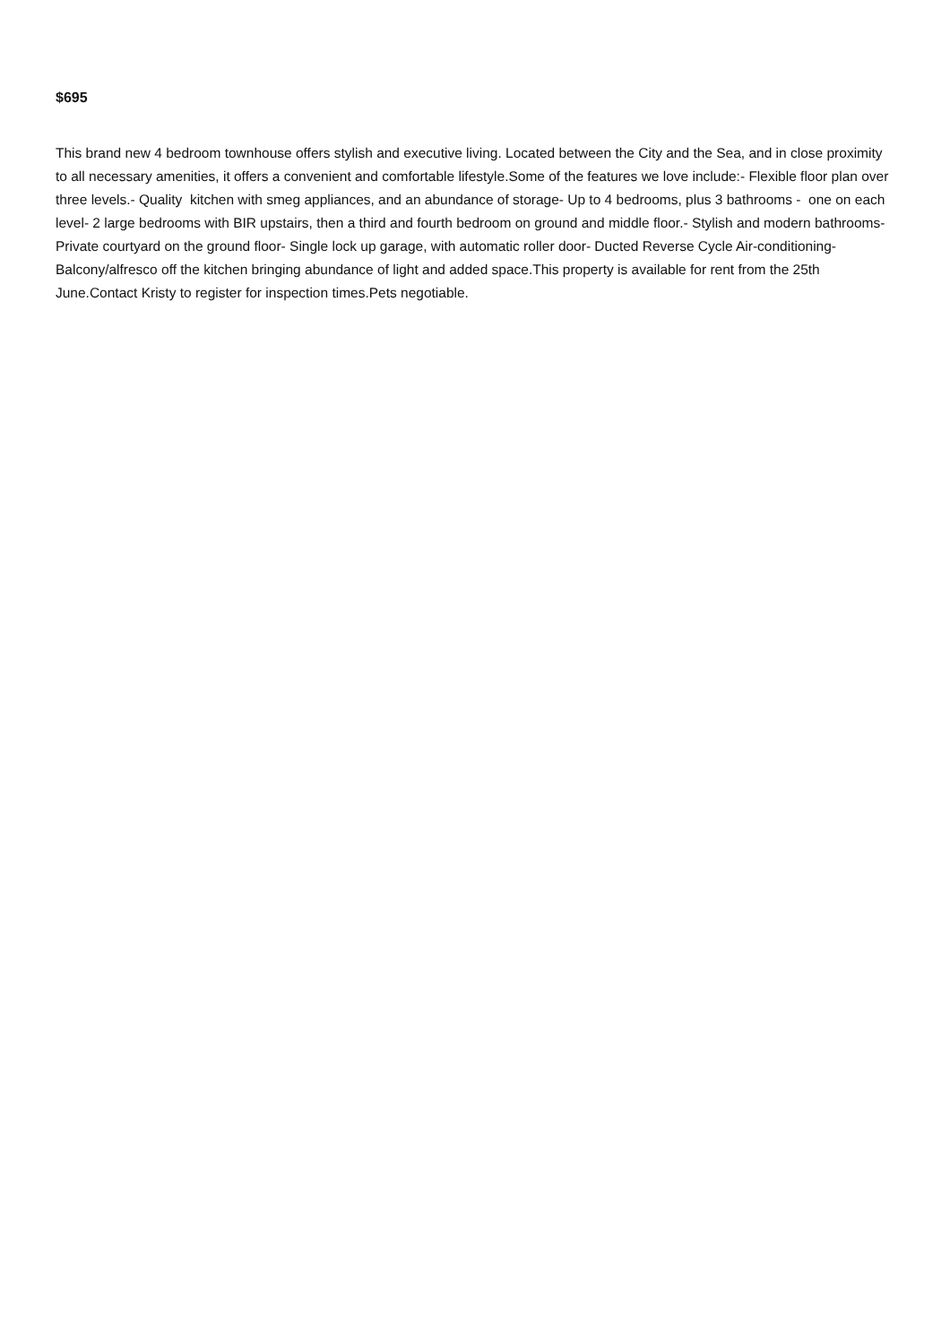$695
This brand new 4 bedroom townhouse offers stylish and executive living. Located between the City and the Sea, and in close proximity to all necessary amenities, it offers a convenient and comfortable lifestyle.Some of the features we love include:- Flexible floor plan over three levels.- Quality kitchen with smeg appliances, and an abundance of storage- Up to 4 bedrooms, plus 3 bathrooms - one on each level- 2 large bedrooms with BIR upstairs, then a third and fourth bedroom on ground and middle floor.- Stylish and modern bathrooms- Private courtyard on the ground floor- Single lock up garage, with automatic roller door- Ducted Reverse Cycle Air-conditioning- Balcony/alfresco off the kitchen bringing abundance of light and added space.This property is available for rent from the 25th June.Contact Kristy to register for inspection times.Pets negotiable.